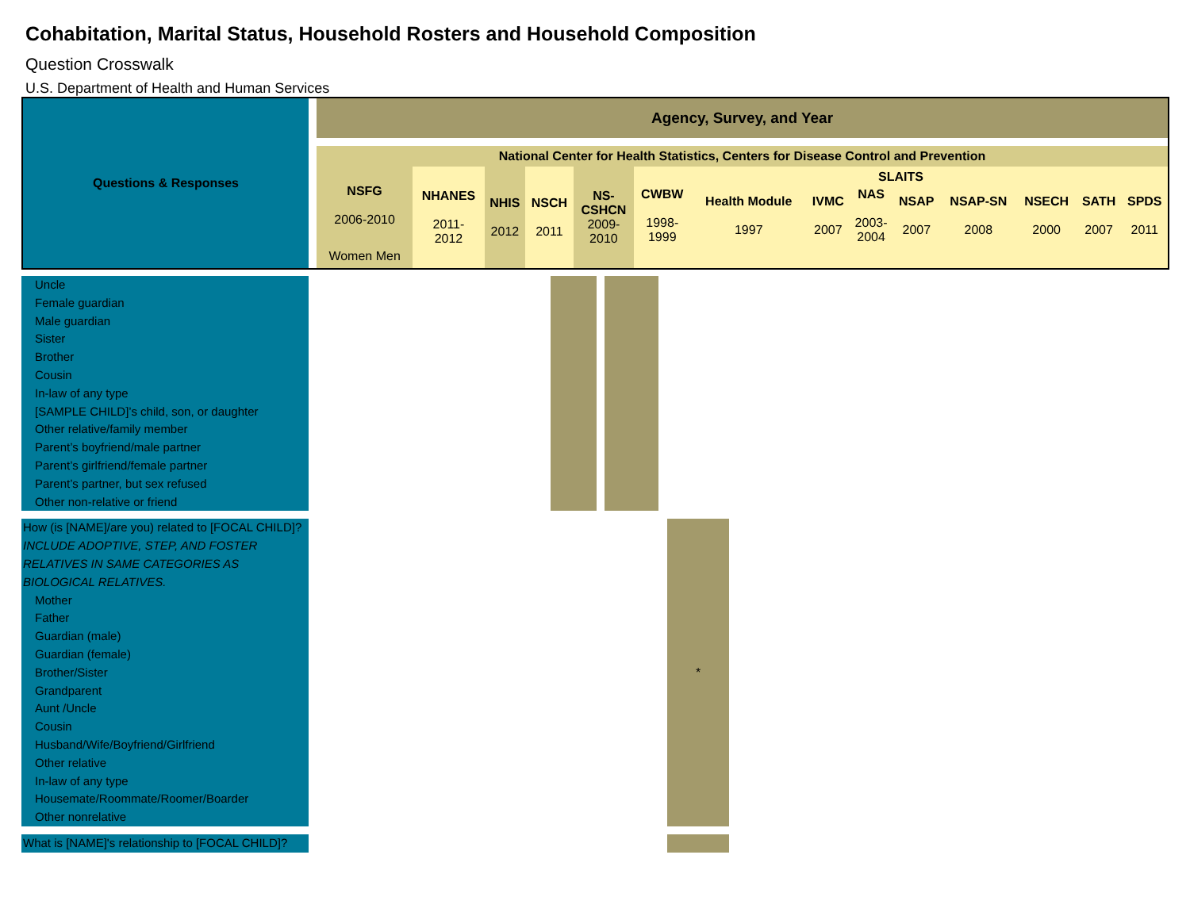Cohabitation, Marital Status, Household Rosters and Household Composition
Question Crosswalk
U.S. Department of Health and Human Services
| Questions & Responses | Agency, Survey, and Year | | | | | | | | | | | | | |
| --- | --- | --- | --- | --- | --- | --- | --- | --- | --- | --- | --- | --- | --- | --- |
| | National Center for Health Statistics, Centers for Disease Control and Prevention | | | | | | | | | | | | | |
| | NSFG 2006-2010 | NHANES 2011- 2012 | NHIS 2012 | NSCH 2011 | NS- CSHCN 2009- 2010 | SLAITS | | | | | | | | |
| | | | | | | CWBW 1998- 1999 | Health Module 1997 | IVMC 2007 | NAS 2003- 2004 | NSAP 2007 | NSAP-SN 2008 | NSECH 2000 | SATH 2007 | SPDS 2011 |
| | Women Men | | | | | | | | | | | | | |
| Uncle Female guardian Male guardian Sister Brother Cousin In-law of any type [SAMPLE CHILD]’s child, son, or daughter Other relative/family member Parent’s boyfriend/male partner Parent’s girlfriend/female partner Parent’s partner, but sex refused Other non-relative or friend | | | | | |
| How (is [NAME]/are you) related to [FOCAL CHILD]? INCLUDE ADOPTIVE, STEP, AND FOSTER RELATIVES IN SAME CATEGORIES AS BIOLOGICAL RELATIVES. Mother Father Guardian (male) Guardian (female) Brother/Sister Grandparent Aunt /Uncle Cousin Husband/Wife/Boyfriend/Girlfriend Other relative In-law of any type Housemate/Roommate/Roomer/Boarder Other nonrelative | | * | |
| What is [NAME]'s relationship to [FOCAL CHILD]? | | | |